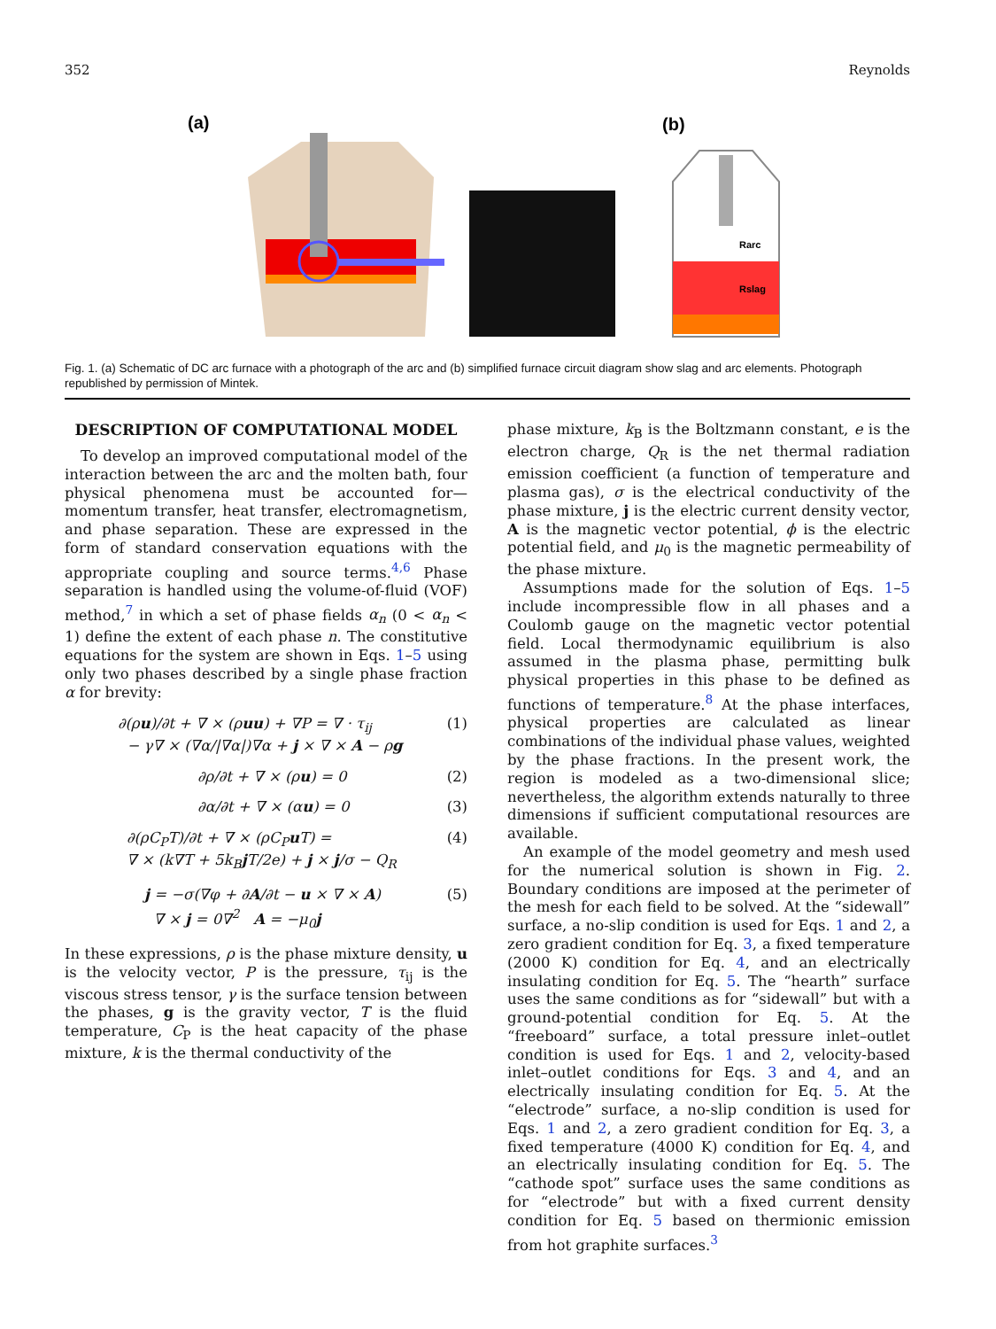352 Reynolds
(a)
(b)
Rarc
Rslag
Fig. 1. (a) Schematic of DC arc furnace with a photograph of the arc and (b) simplified furnace circuit diagram show slag and arc elements. Photograph republished by permission of Mintek.
DESCRIPTION OF COMPUTATIONAL MODEL
To develop an improved computational model of the interaction between the arc and the molten bath, four physical phenomena must be accounted for—momentum transfer, heat transfer, electromagnetism, and phase separation. These are expressed in the form of standard conservation equations with the appropriate coupling and source terms.<sup>4,6</sup> Phase separation is handled using the volume-of-fluid (VOF) method,<sup>7</sup> in which a set of phase fields α<sub>n</sub> (0 < α<sub>n</sub> < 1) define the extent of each phase n. The constitutive equations for the system are shown in Eqs. 1–5 using only two phases described by a single phase fraction α for brevity:
∂(ρu)/∂t + ∇ × (ρuu) + ∇P = ∇ · τ<sub>ij</sub>
− γ∇ × (∇α/|∇α|)∇α + j × ∇ × A − ρg
(1)
∂ρ/∂t + ∇ × (ρu) = 0 (2)
∂α/∂t + ∇ × (αu) = 0 (3)
∂(ρC<sub>P</sub>T)/∂t + ∇ × (ρC<sub>P</sub>u T) =
∇ × (k∇T + 5k<sub>B</sub>j T/2e) + j × j/σ − Q<sub>R</sub>
(4)
j = −σ(∇φ + ∂A/∂t − u × ∇ × A)
∇ × j = 0∇<sup>2</sup> A = −μ<sub>0</sub>j
(5)
In these expressions, ρ is the phase mixture density, u is the velocity vector, P is the pressure, τ<sub>ij</sub> is the viscous stress tensor, γ is the surface tension between the phases, g is the gravity vector, T is the fluid temperature, C<sub>P</sub> is the heat capacity of the phase mixture, k is the thermal conductivity of the
phase mixture, k<sub>B</sub> is the Boltzmann constant, e is the electron charge, Q<sub>R</sub> is the net thermal radiation emission coefficient (a function of temperature and plasma gas), σ is the electrical conductivity of the phase mixture, j is the electric current density vector, A is the magnetic vector potential, ϕ is the electric potential field, and μ<sub>0</sub> is the magnetic permeability of the phase mixture.
Assumptions made for the solution of Eqs. 1–5 include incompressible flow in all phases and a Coulomb gauge on the magnetic vector potential field. Local thermodynamic equilibrium is also assumed in the plasma phase, permitting bulk physical properties in this phase to be defined as functions of temperature.<sup>8</sup> At the phase interfaces, physical properties are calculated as linear combinations of the individual phase values, weighted by the phase fractions. In the present work, the region is modeled as a two-dimensional slice; nevertheless, the algorithm extends naturally to three dimensions if sufficient computational resources are available.
An example of the model geometry and mesh used for the numerical solution is shown in Fig. 2. Boundary conditions are imposed at the perimeter of the mesh for each field to be solved. At the “sidewall” surface, a no-slip condition is used for Eqs. 1 and 2, a zero gradient condition for Eq. 3, a fixed temperature (2000 K) condition for Eq. 4, and an electrically insulating condition for Eq. 5. The “hearth” surface uses the same conditions as for “sidewall” but with a ground-potential condition for Eq. 5. At the “freeboard” surface, a total pressure inlet–outlet condition is used for Eqs. 1 and 2, velocity-based inlet–outlet conditions for Eqs. 3 and 4, and an electrically insulating condition for Eq. 5. At the “electrode” surface, a no-slip condition is used for Eqs. 1 and 2, a zero gradient condition for Eq. 3, a fixed temperature (4000 K) condition for Eq. 4, and an electrically insulating condition for Eq. 5. The “cathode spot” surface uses the same conditions as for “electrode” but with a fixed current density condition for Eq. 5 based on thermionic emission from hot graphite surfaces.<sup>3</sup>